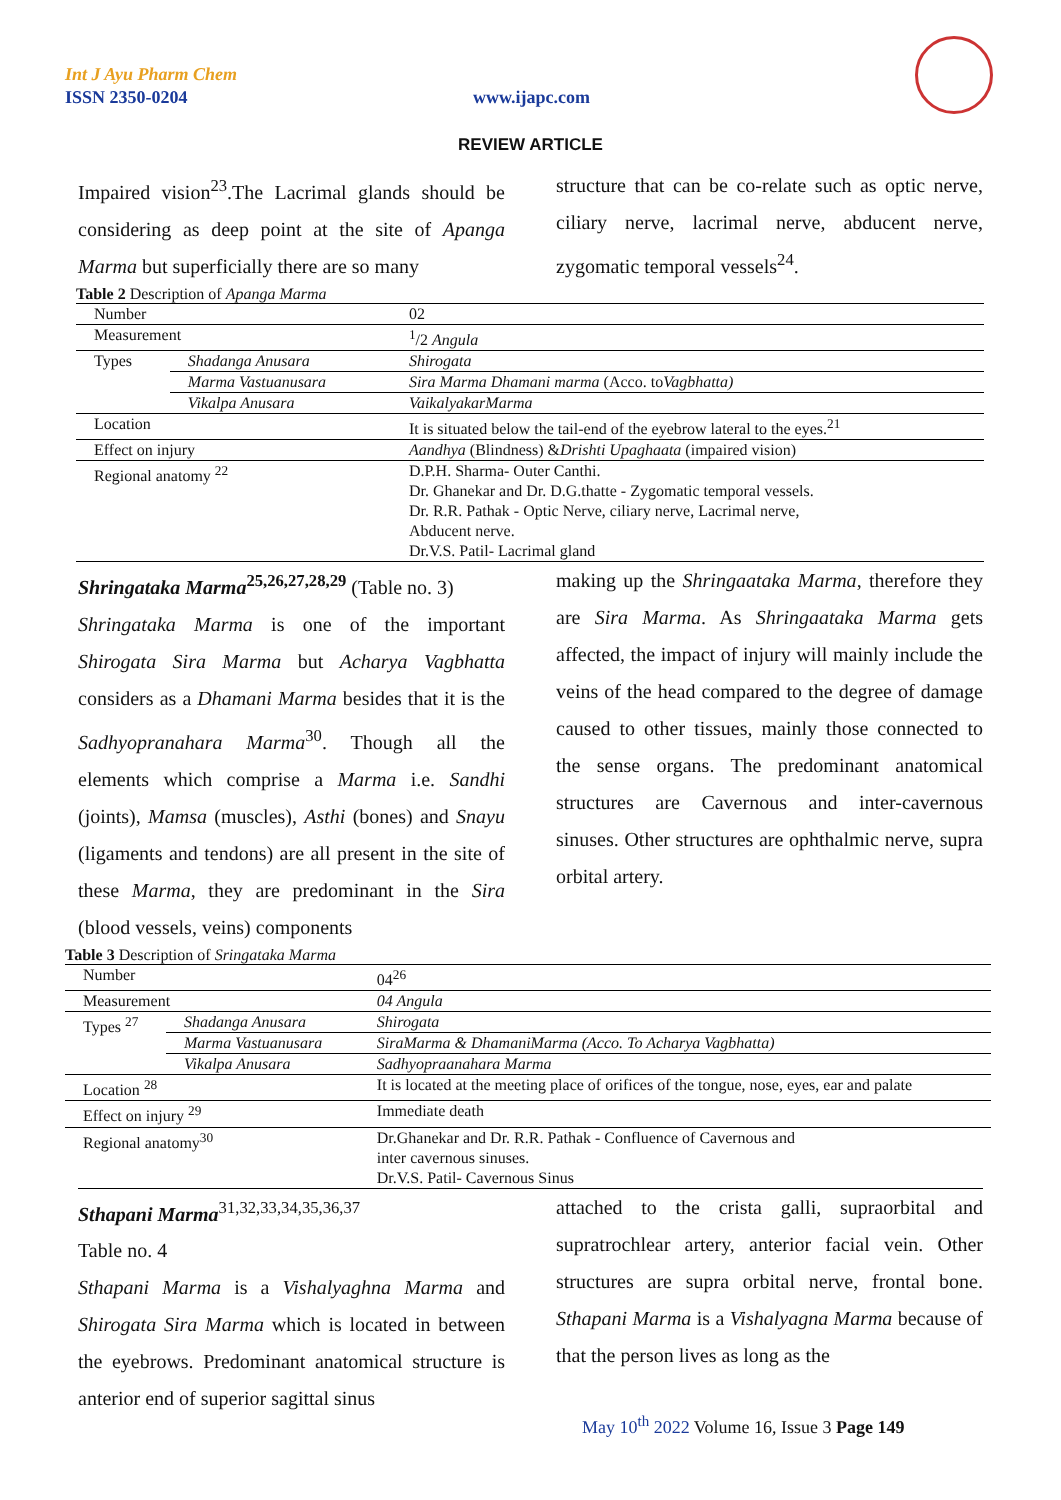Int J Ayu Pharm Chem
ISSN 2350-0204 www.ijapc.com
REVIEW ARTICLE
Impaired vision<sup>23</sup>.The Lacrimal glands should be considering as deep point at the site of Apanga Marma but superficially there are so many
structure that can be co-relate such as optic nerve, ciliary nerve, lacrimal nerve, abducent nerve, zygomatic temporal vessels<sup>24</sup>.
Table 2 Description of Apanga Marma
| Number | | 02 |
| Measurement | | <sup>1</sup>/2 Angula |
| Types | Shadanga Anusara | Shirogata |
| | Marma Vastuanusara | Sira Marma Dhamani marma (Acco. to Vagbhatta) |
| | Vikalpa Anusara | VaikalyakarMarma |
| Location | | It is situated below the tail-end of the eyebrow lateral to the eyes.<sup>21</sup> |
| Effect on injury | | Aandhya (Blindness) & Drishti Upaghaata (impaired vision) |
| Regional anatomy <sup>22</sup> | | D.P.H. Sharma- Outer Canthi. Dr. Ghanekar and Dr. D.G.thatte - Zygomatic temporal vessels. Dr. R.R. Pathak - Optic Nerve, ciliary nerve, Lacrimal nerve, Abducent nerve. Dr.V.S. Patil- Lacrimal gland |
Shringataka Marma<sup>25,26,27,28,29</sup> (Table no. 3)
Shringataka Marma is one of the important Shirogata Sira Marma but Acharya Vagbhatta considers as a Dhamani Marma besides that it is the Sadhyopranahara Marma<sup>30</sup>. Though all the elements which comprise a Marma i.e. Sandhi (joints), Mamsa (muscles), Asthi (bones) and Snayu (ligaments and tendons) are all present in the site of these Marma, they are predominant in the Sira (blood vessels, veins) components
making up the Shringaataka Marma, therefore they are Sira Marma. As Shringaataka Marma gets affected, the impact of injury will mainly include the veins of the head compared to the degree of damage caused to other tissues, mainly those connected to the sense organs. The predominant anatomical structures are Cavernous and inter-cavernous sinuses. Other structures are ophthalmic nerve, supra orbital artery.
Table 3 Description of Sringataka Marma
| Number | | 04<sup>26</sup> |
| Measurement | | 04 Angula |
| Types <sup>27</sup> | Shadanga Anusara | Shirogata |
| | Marma Vastuanusara | SiraMarma & DhamaniMarma (Acco. To Acharya Vagbhatta) |
| | Vikalpa Anusara | Sadhyopraanahara Marma |
| Location <sup>28</sup> | | It is located at the meeting place of orifices of the tongue, nose, eyes, ear and palate |
| Effect on injury <sup>29</sup> | | Immediate death |
| Regional anatomy<sup>30</sup> | | Dr.Ghanekar and Dr. R.R. Pathak - Confluence of Cavernous and inter cavernous sinuses. Dr.V.S. Patil- Cavernous Sinus |
Sthapani Marma<sup>31,32,33,34,35,36,37</sup>
Table no. 4
Sthapani Marma is a Vishalyaghna Marma and Shirogata Sira Marma which is located in between the eyebrows. Predominant anatomical structure is anterior end of superior sagittal sinus
attached to the crista galli, supraorbital and supratrochlear artery, anterior facial vein. Other structures are supra orbital nerve, frontal bone. Sthapani Marma is a Vishalyagna Marma because of that the person lives as long as the
May 10<sup>th</sup> 2022 Volume 16, Issue 3 Page 149